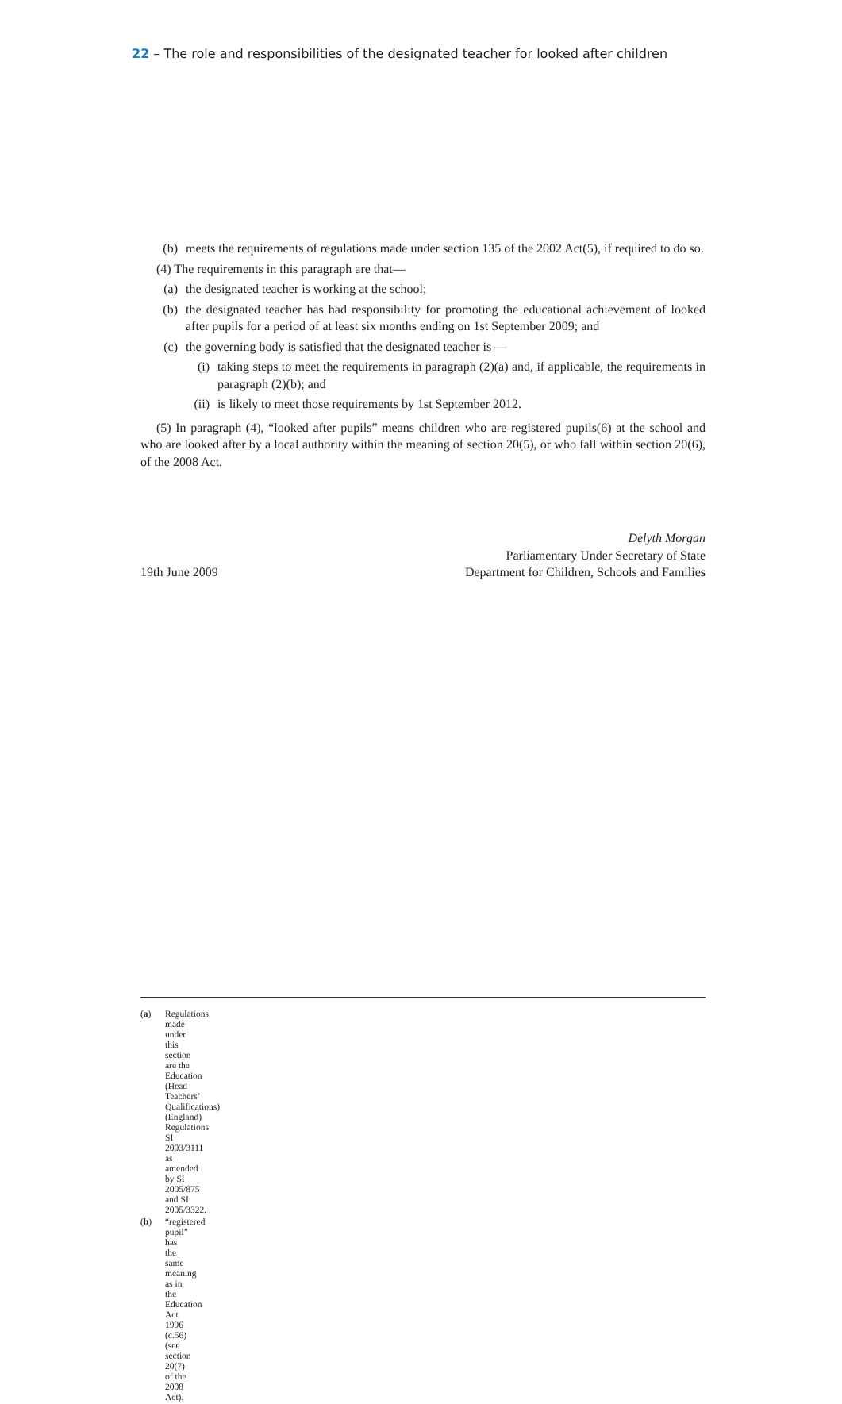22 – The role and responsibilities of the designated teacher for looked after children
(b) meets the requirements of regulations made under section 135 of the 2002 Act(5), if required to do so.
(4) The requirements in this paragraph are that—
(a) the designated teacher is working at the school;
(b) the designated teacher has had responsibility for promoting the educational achievement of looked after pupils for a period of at least six months ending on 1st September 2009; and
(c) the governing body is satisfied that the designated teacher is —
(i) taking steps to meet the requirements in paragraph (2)(a) and, if applicable, the requirements in paragraph (2)(b); and
(ii) is likely to meet those requirements by 1st September 2012.
(5) In paragraph (4), “looked after pupils” means children who are registered pupils(6) at the school and who are looked after by a local authority within the meaning of section 20(5), or who fall within section 20(6), of the 2008 Act.
19th June 2009
Delyth Morgan
Parliamentary Under Secretary of State
Department for Children, Schools and Families
(a) Regulations made under this section are the Education (Head Teachers’ Qualifications)(England) Regulations SI 2003/3111 as amended by SI 2005/875 and SI 2005/3322.
(b) “registered pupil” has the same meaning as in the Education Act 1996 (c.56) (see section 20(7) of the 2008 Act).